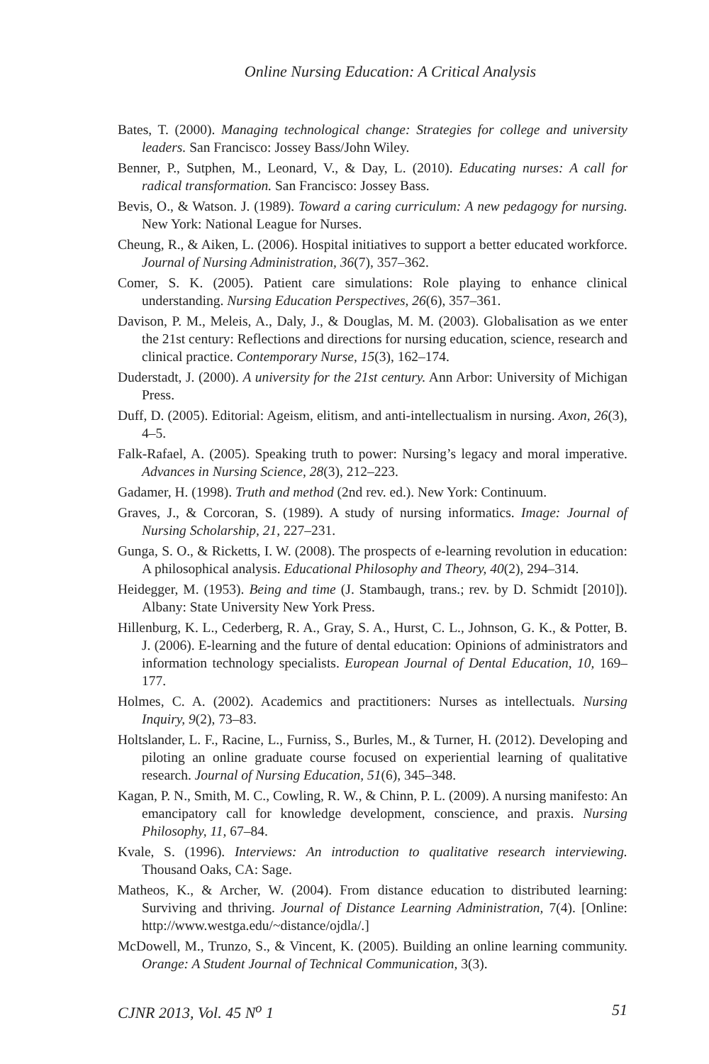Online Nursing Education: A Critical Analysis
Bates, T. (2000). Managing technological change: Strategies for college and university leaders. San Francisco: Jossey Bass/John Wiley.
Benner, P., Sutphen, M., Leonard, V., & Day, L. (2010). Educating nurses: A call for radical transformation. San Francisco: Jossey Bass.
Bevis, O., & Watson. J. (1989). Toward a caring curriculum: A new pedagogy for nursing. New York: National League for Nurses.
Cheung, R., & Aiken, L. (2006). Hospital initiatives to support a better educated workforce. Journal of Nursing Administration, 36(7), 357–362.
Comer, S. K. (2005). Patient care simulations: Role playing to enhance clinical understanding. Nursing Education Perspectives, 26(6), 357–361.
Davison, P. M., Meleis, A., Daly, J., & Douglas, M. M. (2003). Globalisation as we enter the 21st century: Reflections and directions for nursing education, science, research and clinical practice. Contemporary Nurse, 15(3), 162–174.
Duderstadt, J. (2000). A university for the 21st century. Ann Arbor: University of Michigan Press.
Duff, D. (2005). Editorial: Ageism, elitism, and anti-intellectualism in nursing. Axon, 26(3), 4–5.
Falk-Rafael, A. (2005). Speaking truth to power: Nursing’s legacy and moral imperative. Advances in Nursing Science, 28(3), 212–223.
Gadamer, H. (1998). Truth and method (2nd rev. ed.). New York: Continuum.
Graves, J., & Corcoran, S. (1989). A study of nursing informatics. Image: Journal of Nursing Scholarship, 21, 227–231.
Gunga, S. O., & Ricketts, I. W. (2008). The prospects of e-learning revolution in education: A philosophical analysis. Educational Philosophy and Theory, 40(2), 294–314.
Heidegger, M. (1953). Being and time (J. Stambaugh, trans.; rev. by D. Schmidt [2010]). Albany: State University New York Press.
Hillenburg, K. L., Cederberg, R. A., Gray, S. A., Hurst, C. L., Johnson, G. K., & Potter, B. J. (2006). E-learning and the future of dental education: Opinions of administrators and information technology specialists. European Journal of Dental Education, 10, 169–177.
Holmes, C. A. (2002). Academics and practitioners: Nurses as intellectuals. Nursing Inquiry, 9(2), 73–83.
Holtslander, L. F., Racine, L., Furniss, S., Burles, M., & Turner, H. (2012). Developing and piloting an online graduate course focused on experiential learning of qualitative research. Journal of Nursing Education, 51(6), 345–348.
Kagan, P. N., Smith, M. C., Cowling, R. W., & Chinn, P. L. (2009). A nursing manifesto: An emancipatory call for knowledge development, conscience, and praxis. Nursing Philosophy, 11, 67–84.
Kvale, S. (1996). Interviews: An introduction to qualitative research interviewing. Thousand Oaks, CA: Sage.
Matheos, K., & Archer, W. (2004). From distance education to distributed learning: Surviving and thriving. Journal of Distance Learning Administration, 7(4). [Online: http://www.westga.edu/~distance/ojdla/.]
McDowell, M., Trunzo, S., & Vincent, K. (2005). Building an online learning community. Orange: A Student Journal of Technical Communication, 3(3).
CJNR 2013, Vol. 45 N<sup>o</sup> 1 51